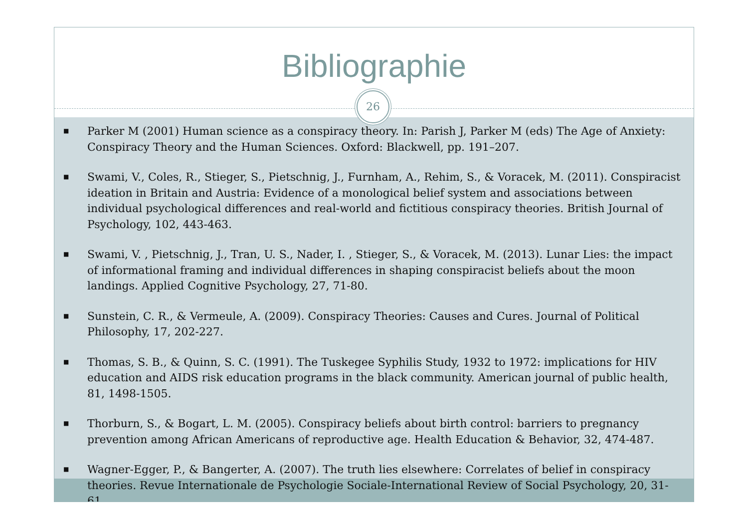Bibliographie
26
■ Parker M (2001) Human science as a conspiracy theory. In: Parish J, Parker M (eds) The Age of Anxiety: Conspiracy Theory and the Human Sciences. Oxford: Blackwell, pp. 191–207.
■ Swami, V., Coles, R., Stieger, S., Pietschnig, J., Furnham, A., Rehim, S., & Voracek, M. (2011). Conspiracist ideation in Britain and Austria: Evidence of a monological belief system and associations between individual psychological differences and real-world and fictitious conspiracy theories. British Journal of Psychology, 102, 443-463.
■ Swami, V. , Pietschnig, J., Tran, U. S., Nader, I. , Stieger, S., & Voracek, M. (2013). Lunar Lies: the impact of informational framing and individual differences in shaping conspiracist beliefs about the moon landings. Applied Cognitive Psychology, 27, 71-80.
■ Sunstein, C. R., & Vermeule, A. (2009). Conspiracy Theories: Causes and Cures. Journal of Political Philosophy, 17, 202-227.
■ Thomas, S. B., & Quinn, S. C. (1991). The Tuskegee Syphilis Study, 1932 to 1972: implications for HIV education and AIDS risk education programs in the black community. American journal of public health, 81, 1498-1505.
■ Thorburn, S., & Bogart, L. M. (2005). Conspiracy beliefs about birth control: barriers to pregnancy prevention among African Americans of reproductive age. Health Education & Behavior, 32, 474-487.
■ Wagner-Egger, P., & Bangerter, A. (2007). The truth lies elsewhere: Correlates of belief in conspiracy theories. Revue Internationale de Psychologie Sociale-International Review of Social Psychology, 20, 31-61.